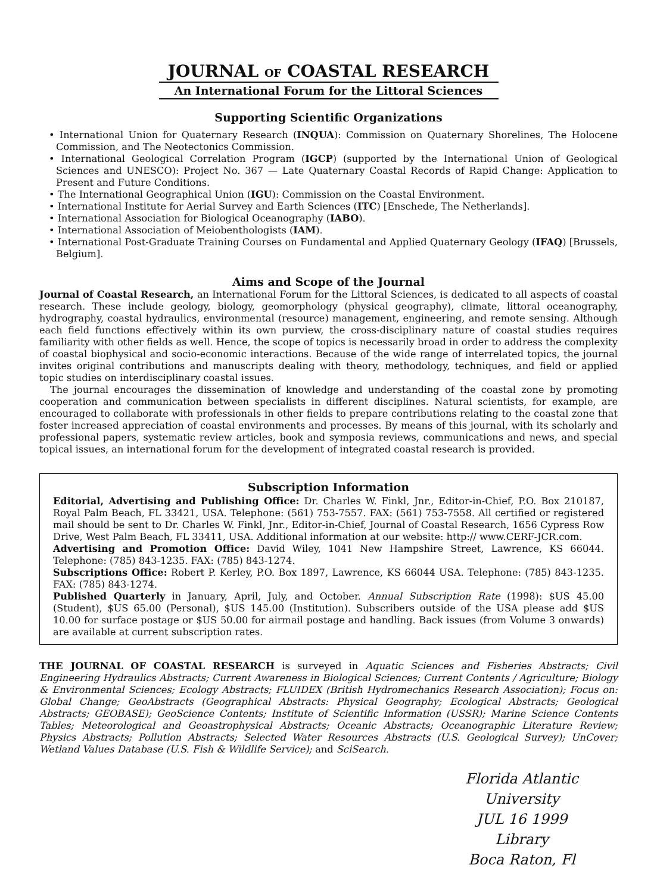JOURNAL OF COASTAL RESEARCH
An International Forum for the Littoral Sciences
Supporting Scientific Organizations
• International Union for Quaternary Research (INQUA): Commission on Quaternary Shorelines, The Holocene Commission, and The Neotectonics Commission.
• International Geological Correlation Program (IGCP) (supported by the International Union of Geological Sciences and UNESCO): Project No. 367 — Late Quaternary Coastal Records of Rapid Change: Application to Present and Future Conditions.
• The International Geographical Union (IGU): Commission on the Coastal Environment.
• International Institute for Aerial Survey and Earth Sciences (ITC) [Enschede, The Netherlands].
• International Association for Biological Oceanography (IABO).
• International Association of Meiobenthologists (IAM).
• International Post-Graduate Training Courses on Fundamental and Applied Quaternary Geology (IFAQ) [Brussels, Belgium].
Aims and Scope of the Journal
Journal of Coastal Research, an International Forum for the Littoral Sciences, is dedicated to all aspects of coastal research. These include geology, biology, geomorphology (physical geography), climate, littoral oceanography, hydrography, coastal hydraulics, environmental (resource) management, engineering, and remote sensing. Although each field functions effectively within its own purview, the cross-disciplinary nature of coastal studies requires familiarity with other fields as well. Hence, the scope of topics is necessarily broad in order to address the complexity of coastal biophysical and socio-economic interactions. Because of the wide range of interrelated topics, the journal invites original contributions and manuscripts dealing with theory, methodology, techniques, and field or applied topic studies on interdisciplinary coastal issues.
The journal encourages the dissemination of knowledge and understanding of the coastal zone by promoting cooperation and communication between specialists in different disciplines. Natural scientists, for example, are encouraged to collaborate with professionals in other fields to prepare contributions relating to the coastal zone that foster increased appreciation of coastal environments and processes. By means of this journal, with its scholarly and professional papers, systematic review articles, book and symposia reviews, communications and news, and special topical issues, an international forum for the development of integrated coastal research is provided.
Subscription Information
Editorial, Advertising and Publishing Office: Dr. Charles W. Finkl, Jnr., Editor-in-Chief, P.O. Box 210187, Royal Palm Beach, FL 33421, USA. Telephone: (561) 753-7557. FAX: (561) 753-7558. All certified or registered mail should be sent to Dr. Charles W. Finkl, Jnr., Editor-in-Chief, Journal of Coastal Research, 1656 Cypress Row Drive, West Palm Beach, FL 33411, USA. Additional information at our website: http:// www.CERF-JCR.com.
Advertising and Promotion Office: David Wiley, 1041 New Hampshire Street, Lawrence, KS 66044. Telephone: (785) 843-1235. FAX: (785) 843-1274.
Subscriptions Office: Robert P. Kerley, P.O. Box 1897, Lawrence, KS 66044 USA. Telephone: (785) 843-1235. FAX: (785) 843-1274.
Published Quarterly in January, April, July, and October. Annual Subscription Rate (1998): $US 45.00 (Student), $US 65.00 (Personal), $US 145.00 (Institution). Subscribers outside of the USA please add $US 10.00 for surface postage or $US 50.00 for airmail postage and handling. Back issues (from Volume 3 onwards) are available at current subscription rates.
THE JOURNAL OF COASTAL RESEARCH is surveyed in Aquatic Sciences and Fisheries Abstracts; Civil Engineering Hydraulics Abstracts; Current Awareness in Biological Sciences; Current Contents / Agriculture; Biology & Environmental Sciences; Ecology Abstracts; FLUIDEX (British Hydromechanics Research Association); Focus on: Global Change; GeoAbstracts (Geographical Abstracts: Physical Geography; Ecological Abstracts; Geological Abstracts; GEOBASE); GeoScience Contents; Institute of Scientific Information (USSR); Marine Science Contents Tables; Meteorological and Geoastrophysical Abstracts; Oceanic Abstracts; Oceanographic Literature Review; Physics Abstracts; Pollution Abstracts; Selected Water Resources Abstracts (U.S. Geological Survey); UnCover; Wetland Values Database (U.S. Fish & Wildlife Service); and SciSearch.
Florida Atlantic University
JUL 16 1999
Library
Boca Raton, Fl